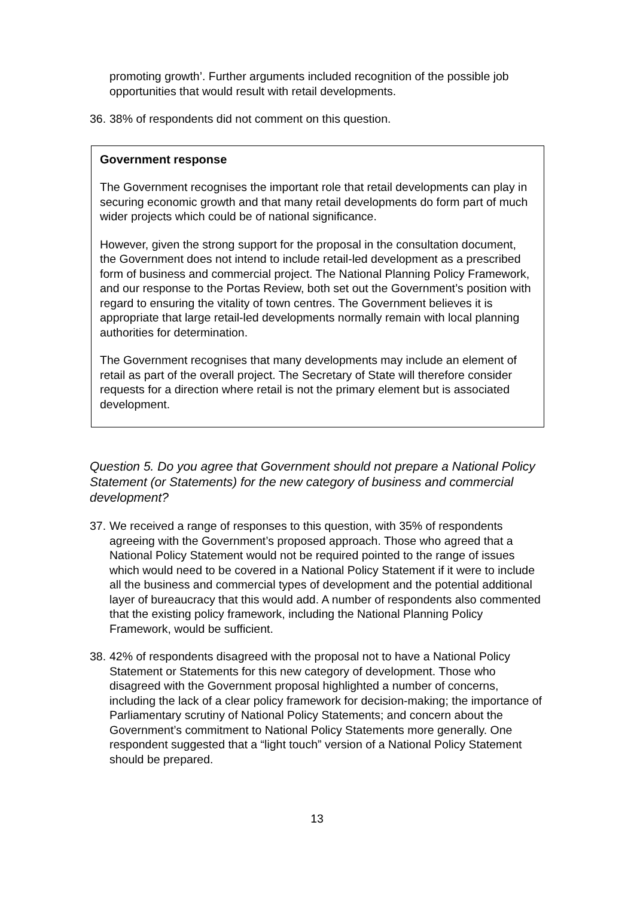promoting growth’. Further arguments included recognition of the possible job opportunities that would result with retail developments.
36. 38% of respondents did not comment on this question.
Government response
The Government recognises the important role that retail developments can play in securing economic growth and that many retail developments do form part of much wider projects which could be of national significance.
However, given the strong support for the proposal in the consultation document, the Government does not intend to include retail-led development as a prescribed form of business and commercial project. The National Planning Policy Framework, and our response to the Portas Review, both set out the Government’s position with regard to ensuring the vitality of town centres. The Government believes it is appropriate that large retail-led developments normally remain with local planning authorities for determination.
The Government recognises that many developments may include an element of retail as part of the overall project. The Secretary of State will therefore consider requests for a direction where retail is not the primary element but is associated development.
Question 5. Do you agree that Government should not prepare a National Policy Statement (or Statements) for the new category of business and commercial development?
37. We received a range of responses to this question, with 35% of respondents agreeing with the Government’s proposed approach. Those who agreed that a National Policy Statement would not be required pointed to the range of issues which would need to be covered in a National Policy Statement if it were to include all the business and commercial types of development and the potential additional layer of bureaucracy that this would add. A number of respondents also commented that the existing policy framework, including the National Planning Policy Framework, would be sufficient.
38. 42% of respondents disagreed with the proposal not to have a National Policy Statement or Statements for this new category of development. Those who disagreed with the Government proposal highlighted a number of concerns, including the lack of a clear policy framework for decision-making; the importance of Parliamentary scrutiny of National Policy Statements; and concern about the Government’s commitment to National Policy Statements more generally. One respondent suggested that a “light touch” version of a National Policy Statement should be prepared.
13